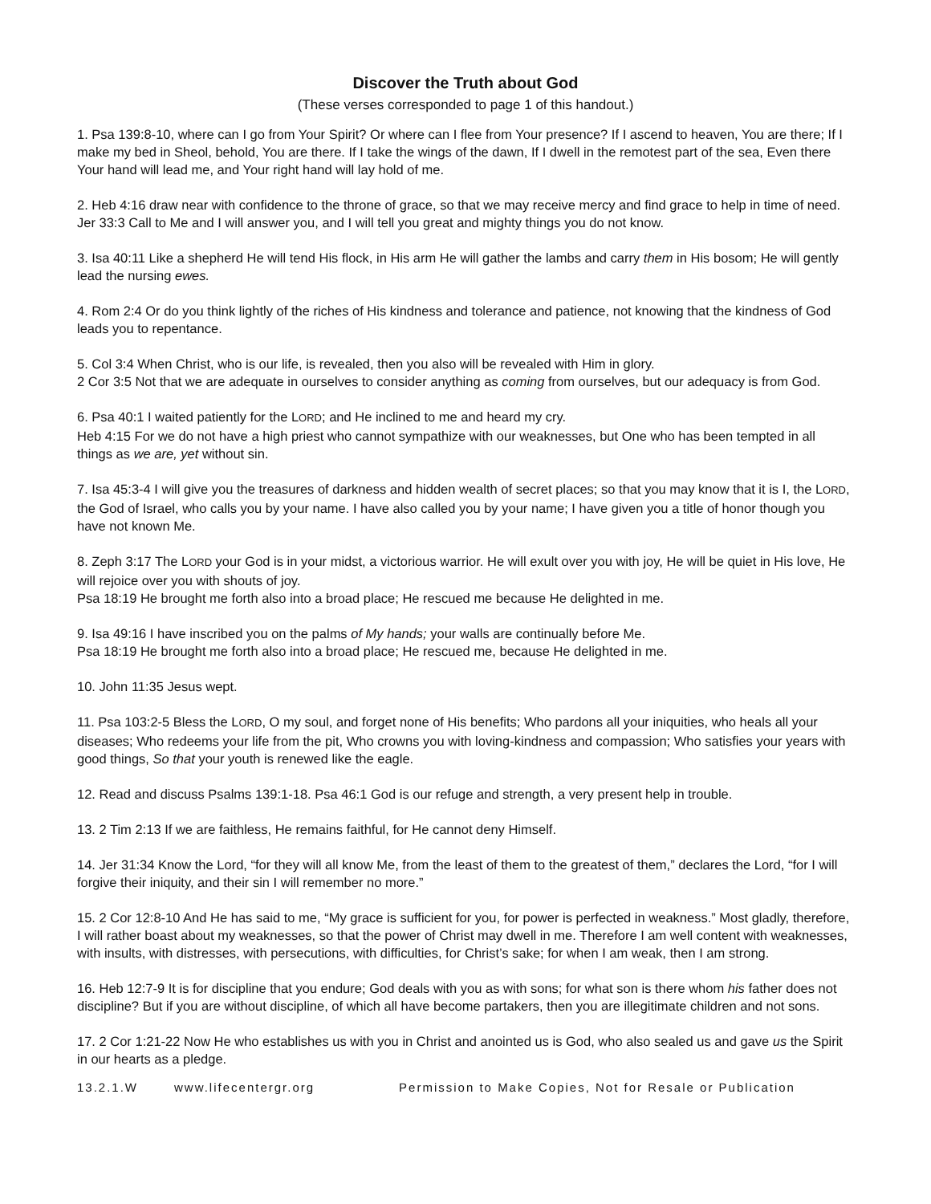Discover the Truth about God
(These verses corresponded to page 1 of this handout.)
1. Psa 139:8-10, where can I go from Your Spirit? Or where can I flee from Your presence? If I ascend to heaven, You are there; If I make my bed in Sheol, behold, You are there. If I take the wings of the dawn, If I dwell in the remotest part of the sea, Even there Your hand will lead me, and Your right hand will lay hold of me.
2. Heb 4:16 draw near with confidence to the throne of grace, so that we may receive mercy and find grace to help in time of need.
Jer 33:3 Call to Me and I will answer you, and I will tell you great and mighty things you do not know.
3. Isa 40:11 Like a shepherd He will tend His flock, in His arm He will gather the lambs and carry them in His bosom; He will gently lead the nursing ewes.
4. Rom 2:4 Or do you think lightly of the riches of His kindness and tolerance and patience, not knowing that the kindness of God leads you to repentance.
5. Col 3:4 When Christ, who is our life, is revealed, then you also will be revealed with Him in glory.
2 Cor 3:5 Not that we are adequate in ourselves to consider anything as coming from ourselves, but our adequacy is from God.
6. Psa 40:1 I waited patiently for the LORD; and He inclined to me and heard my cry.
Heb 4:15 For we do not have a high priest who cannot sympathize with our weaknesses, but One who has been tempted in all things as we are, yet without sin.
7. Isa 45:3-4 I will give you the treasures of darkness and hidden wealth of secret places; so that you may know that it is I, the LORD, the God of Israel, who calls you by your name. I have also called you by your name; I have given you a title of honor though you have not known Me.
8. Zeph 3:17 The LORD your God is in your midst, a victorious warrior. He will exult over you with joy, He will be quiet in His love, He will rejoice over you with shouts of joy.
Psa 18:19 He brought me forth also into a broad place; He rescued me because He delighted in me.
9. Isa 49:16 I have inscribed you on the palms of My hands; your walls are continually before Me.
Psa 18:19 He brought me forth also into a broad place; He rescued me, because He delighted in me.
10. John 11:35 Jesus wept.
11. Psa 103:2-5 Bless the LORD, O my soul, and forget none of His benefits; Who pardons all your iniquities, who heals all your diseases; Who redeems your life from the pit, Who crowns you with loving-kindness and compassion; Who satisfies your years with good things, So that your youth is renewed like the eagle.
12. Read and discuss Psalms 139:1-18. Psa 46:1 God is our refuge and strength, a very present help in trouble.
13. 2 Tim 2:13 If we are faithless, He remains faithful, for He cannot deny Himself.
14. Jer 31:34 Know the Lord, “for they will all know Me, from the least of them to the greatest of them,” declares the Lord, “for I will forgive their iniquity, and their sin I will remember no more.”
15. 2 Cor 12:8-10 And He has said to me, “My grace is sufficient for you, for power is perfected in weakness.” Most gladly, therefore, I will rather boast about my weaknesses, so that the power of Christ may dwell in me. Therefore I am well content with weaknesses, with insults, with distresses, with persecutions, with difficulties, for Christ’s sake; for when I am weak, then I am strong.
16. Heb 12:7-9 It is for discipline that you endure; God deals with you as with sons; for what son is there whom his father does not discipline? But if you are without discipline, of which all have become partakers, then you are illegitimate children and not sons.
17. 2 Cor 1:21-22 Now He who establishes us with you in Christ and anointed us is God, who also sealed us and gave us the Spirit in our hearts as a pledge.
13.2.1.W www.lifecentergr.org Permission to Make Copies, Not for Resale or Publication